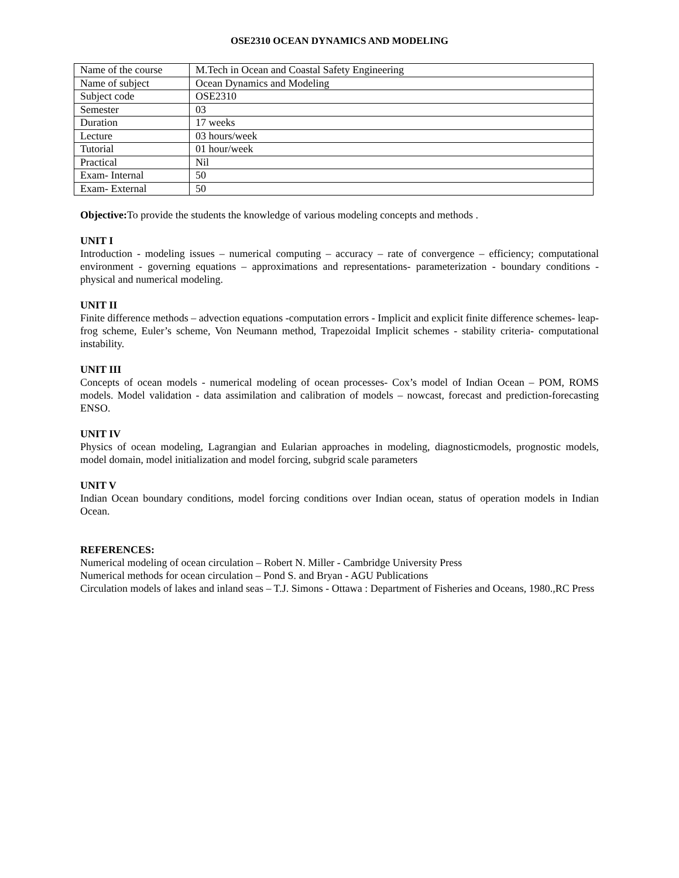OSE2310 OCEAN DYNAMICS AND MODELING
| Name of the course | M.Tech in Ocean and Coastal Safety Engineering |
| Name of subject | Ocean Dynamics and Modeling |
| Subject code | OSE2310 |
| Semester | 03 |
| Duration | 17 weeks |
| Lecture | 03 hours/week |
| Tutorial | 01 hour/week |
| Practical | Nil |
| Exam- Internal | 50 |
| Exam- External | 50 |
Objective: To provide the students the knowledge of various modeling concepts and methods .
UNIT I
Introduction - modeling issues – numerical computing – accuracy – rate of convergence – efficiency; computational environment - governing equations – approximations and representations- parameterization - boundary conditions - physical and numerical modeling.
UNIT II
Finite difference methods – advection equations -computation errors - Implicit and explicit finite difference schemes- leap-frog scheme, Euler’s scheme, Von Neumann method, Trapezoidal Implicit schemes - stability criteria- computational instability.
UNIT III
Concepts of ocean models - numerical modeling of ocean processes- Cox’s model of Indian Ocean – POM, ROMS models. Model validation - data assimilation and calibration of models – nowcast, forecast and prediction-forecasting ENSO.
UNIT IV
Physics of ocean modeling, Lagrangian and Eularian approaches in modeling, diagnosticmodels, prognostic models, model domain, model initialization and model forcing, subgrid scale parameters
UNIT V
Indian Ocean boundary conditions, model forcing conditions over Indian ocean, status of operation models in Indian Ocean.
REFERENCES:
Numerical modeling of ocean circulation – Robert N. Miller - Cambridge University Press
Numerical methods for ocean circulation – Pond S. and Bryan - AGU Publications
Circulation models of lakes and inland seas – T.J. Simons - Ottawa : Department of Fisheries and Oceans, 1980.,RC Press